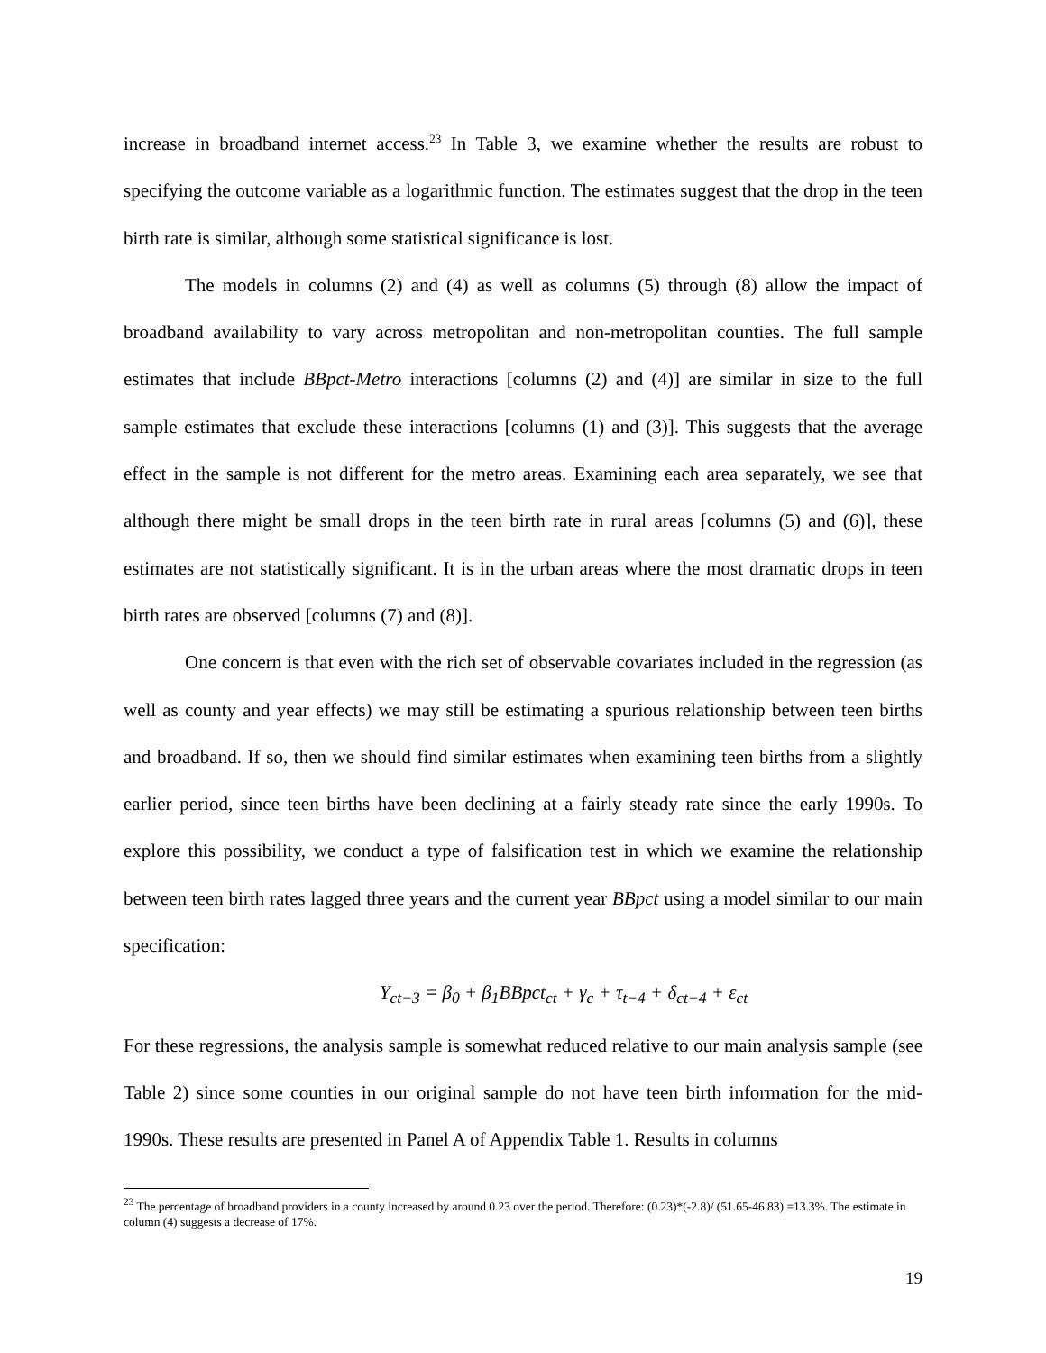increase in broadband internet access.<sup>23</sup> In Table 3, we examine whether the results are robust to specifying the outcome variable as a logarithmic function. The estimates suggest that the drop in the teen birth rate is similar, although some statistical significance is lost.
The models in columns (2) and (4) as well as columns (5) through (8) allow the impact of broadband availability to vary across metropolitan and non-metropolitan counties. The full sample estimates that include BBpct-Metro interactions [columns (2) and (4)] are similar in size to the full sample estimates that exclude these interactions [columns (1) and (3)]. This suggests that the average effect in the sample is not different for the metro areas. Examining each area separately, we see that although there might be small drops in the teen birth rate in rural areas [columns (5) and (6)], these estimates are not statistically significant. It is in the urban areas where the most dramatic drops in teen birth rates are observed [columns (7) and (8)].
One concern is that even with the rich set of observable covariates included in the regression (as well as county and year effects) we may still be estimating a spurious relationship between teen births and broadband. If so, then we should find similar estimates when examining teen births from a slightly earlier period, since teen births have been declining at a fairly steady rate since the early 1990s. To explore this possibility, we conduct a type of falsification test in which we examine the relationship between teen birth rates lagged three years and the current year BBpct using a model similar to our main specification:
Y<sub>ct−3</sub> = β<sub>0</sub> + β<sub>1</sub>BBpct<sub>ct</sub> + γ<sub>c</sub> + τ<sub>t−4</sub> + δ<sub>ct−4</sub> + ε<sub>ct</sub>
For these regressions, the analysis sample is somewhat reduced relative to our main analysis sample (see Table 2) since some counties in our original sample do not have teen birth information for the mid-1990s. These results are presented in Panel A of Appendix Table 1. Results in columns
<sup>23</sup> The percentage of broadband providers in a county increased by around 0.23 over the period. Therefore: (0.23)*(-2.8)/ (51.65-46.83) =13.3%. The estimate in column (4) suggests a decrease of 17%.
19